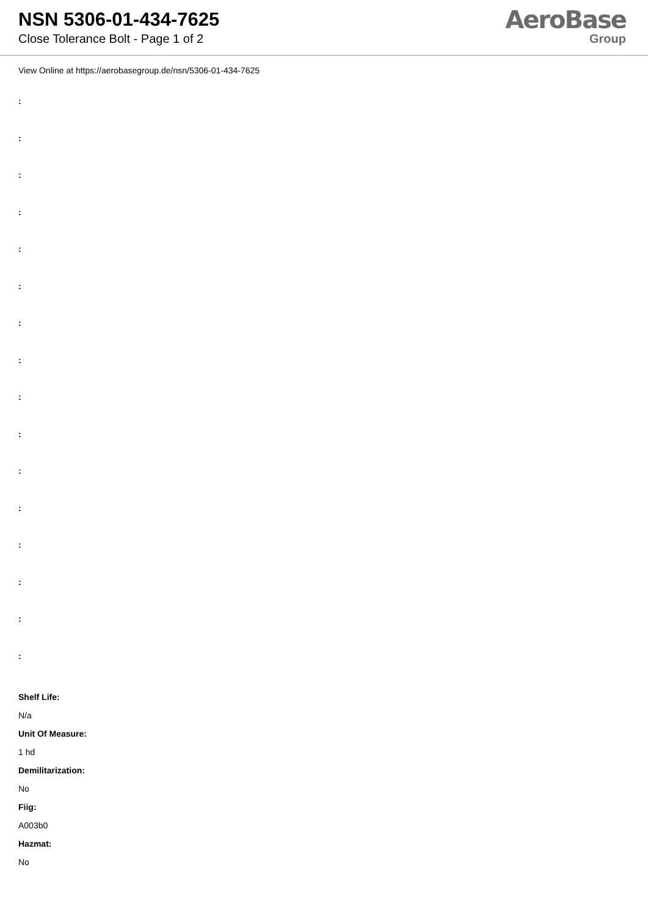NSN 5306-01-434-7625
Close Tolerance Bolt - Page 1 of 2
AeroBase
Group
View Online at https://aerobasegroup.de/nsn/5306-01-434-7625
:
:
:
:
:
:
:
:
:
:
:
:
:
:
:
:
Shelf Life:
N/a
Unit Of Measure:
1 hd
Demilitarization:
No
Fiig:
A003b0
Hazmat:
No